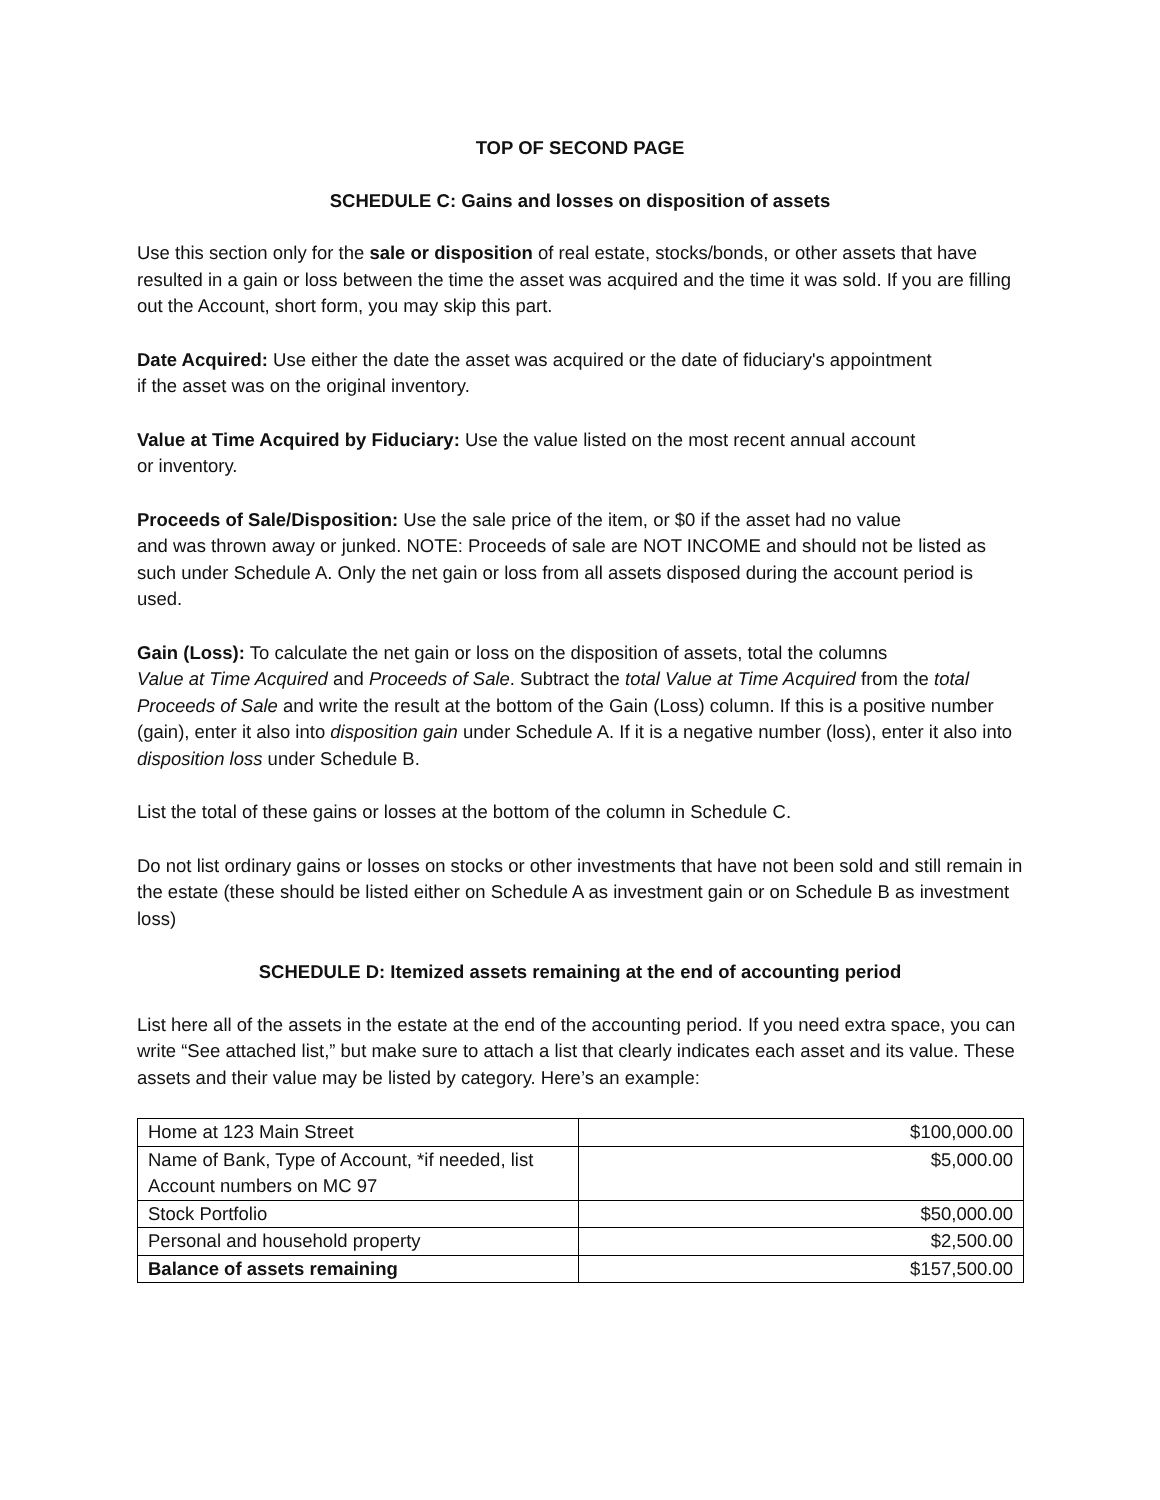TOP OF SECOND PAGE
SCHEDULE C: Gains and losses on disposition of assets
Use this section only for the sale or disposition of real estate, stocks/bonds, or other assets that have resulted in a gain or loss between the time the asset was acquired and the time it was sold. If you are filling out the Account, short form, you may skip this part.
Date Acquired: Use either the date the asset was acquired or the date of fiduciary's appointment
if the asset was on the original inventory.
Value at Time Acquired by Fiduciary: Use the value listed on the most recent annual account
or inventory.
Proceeds of Sale/Disposition: Use the sale price of the item, or $0 if the asset had no value
and was thrown away or junked. NOTE: Proceeds of sale are NOT INCOME and should not be listed as such under Schedule A. Only the net gain or loss from all assets disposed during the account period is used.
Gain (Loss): To calculate the net gain or loss on the disposition of assets, total the columns
Value at Time Acquired and Proceeds of Sale. Subtract the total Value at Time Acquired from the total Proceeds of Sale and write the result at the bottom of the Gain (Loss) column. If this is a positive number (gain), enter it also into disposition gain under Schedule A. If it is a negative number (loss), enter it also into disposition loss under Schedule B.
List the total of these gains or losses at the bottom of the column in Schedule C.
Do not list ordinary gains or losses on stocks or other investments that have not been sold and still remain in the estate (these should be listed either on Schedule A as investment gain or on Schedule B as investment loss)
SCHEDULE D: Itemized assets remaining at the end of accounting period
List here all of the assets in the estate at the end of the accounting period. If you need extra space, you can write “See attached list,” but make sure to attach a list that clearly indicates each asset and its value. These assets and their value may be listed by category. Here’s an example:
| Home at 123 Main Street | $100,000.00 |
| Name of Bank, Type of Account, *if needed, list Account numbers on MC 97 | $5,000.00 |
| Stock Portfolio | $50,000.00 |
| Personal and household property | $2,500.00 |
| Balance of assets remaining | $157,500.00 |